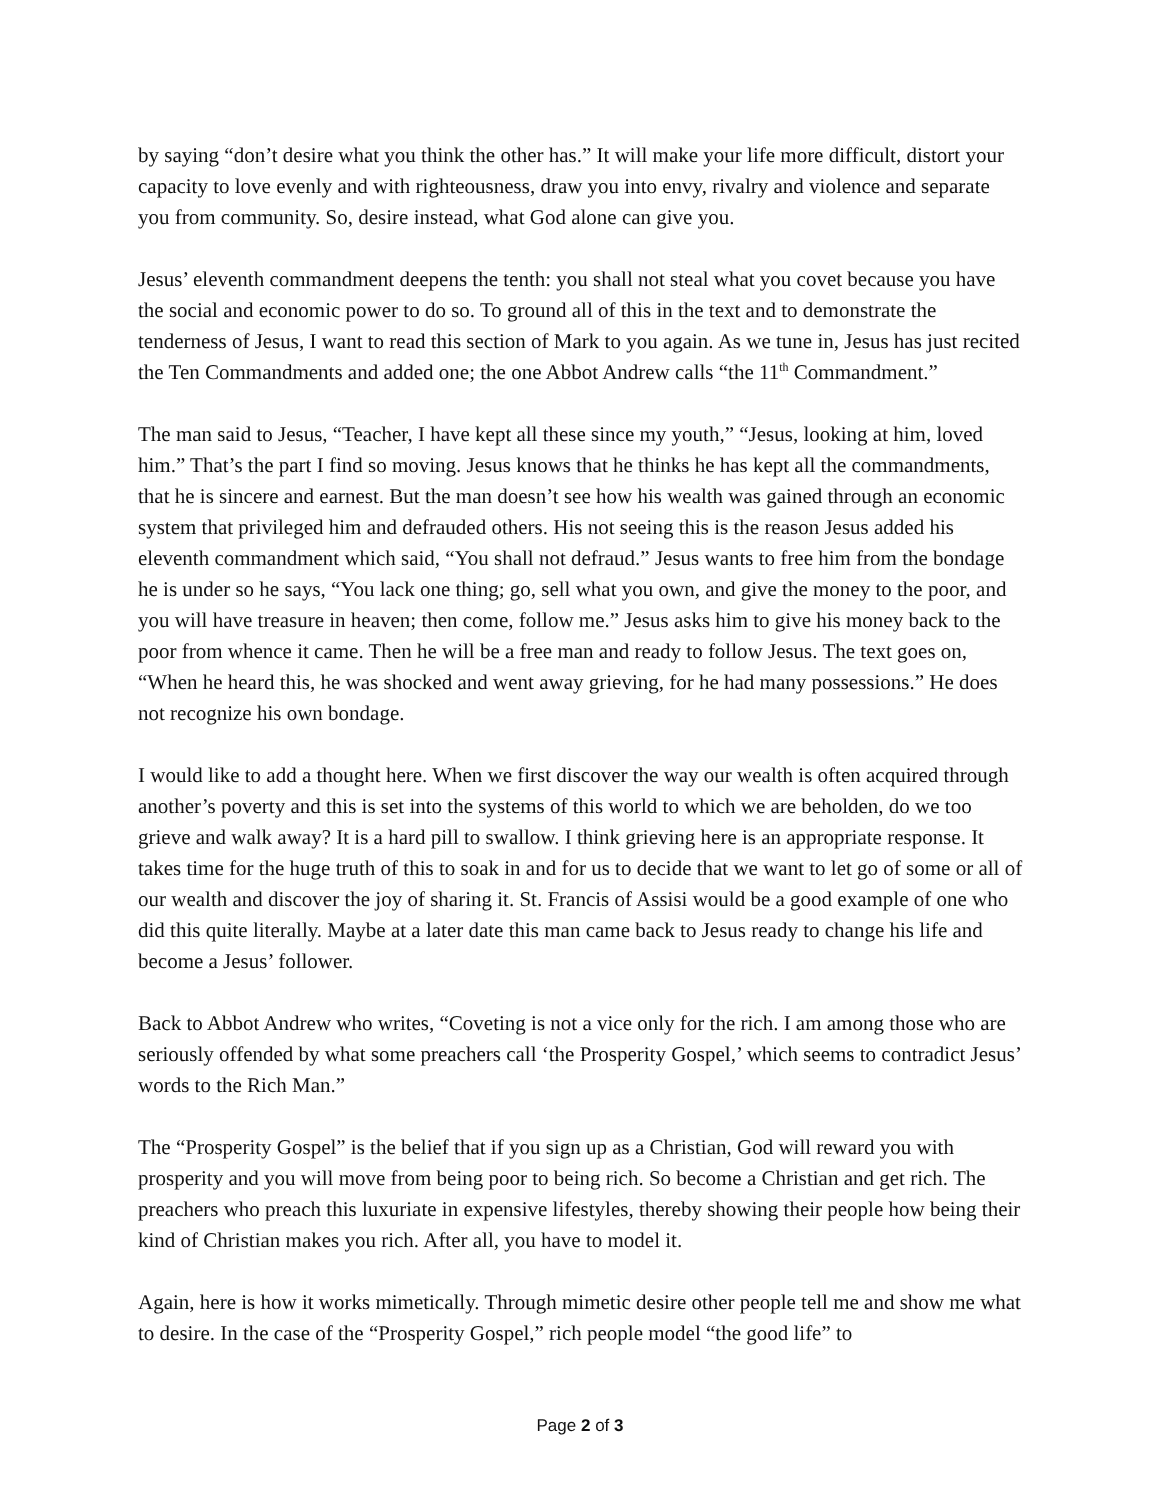by saying “don’t desire what you think the other has.” It will make your life more difficult, distort your capacity to love evenly and with righteousness, draw you into envy, rivalry and violence and separate you from community. So, desire instead, what God alone can give you.
Jesus’ eleventh commandment deepens the tenth: you shall not steal what you covet because you have the social and economic power to do so. To ground all of this in the text and to demonstrate the tenderness of Jesus, I want to read this section of Mark to you again. As we tune in, Jesus has just recited the Ten Commandments and added one; the one Abbot Andrew calls “the 11<sup>th</sup> Commandment.”
The man said to Jesus, “Teacher, I have kept all these since my youth,” “Jesus, looking at him, loved him.” That’s the part I find so moving. Jesus knows that he thinks he has kept all the commandments, that he is sincere and earnest. But the man doesn’t see how his wealth was gained through an economic system that privileged him and defrauded others. His not seeing this is the reason Jesus added his eleventh commandment which said, “You shall not defraud.” Jesus wants to free him from the bondage he is under so he says, “You lack one thing; go, sell what you own, and give the money to the poor, and you will have treasure in heaven; then come, follow me.” Jesus asks him to give his money back to the poor from whence it came. Then he will be a free man and ready to follow Jesus. The text goes on, “When he heard this, he was shocked and went away grieving, for he had many possessions.” He does not recognize his own bondage.
I would like to add a thought here. When we first discover the way our wealth is often acquired through another’s poverty and this is set into the systems of this world to which we are beholden, do we too grieve and walk away? It is a hard pill to swallow. I think grieving here is an appropriate response. It takes time for the huge truth of this to soak in and for us to decide that we want to let go of some or all of our wealth and discover the joy of sharing it. St. Francis of Assisi would be a good example of one who did this quite literally. Maybe at a later date this man came back to Jesus ready to change his life and become a Jesus’ follower.
Back to Abbot Andrew who writes, “Coveting is not a vice only for the rich. I am among those who are seriously offended by what some preachers call ‘the Prosperity Gospel,’ which seems to contradict Jesus’ words to the Rich Man.”
The “Prosperity Gospel” is the belief that if you sign up as a Christian, God will reward you with prosperity and you will move from being poor to being rich. So become a Christian and get rich. The preachers who preach this luxuriate in expensive lifestyles, thereby showing their people how being their kind of Christian makes you rich. After all, you have to model it.
Again, here is how it works mimetically. Through mimetic desire other people tell me and show me what to desire. In the case of the “Prosperity Gospel,” rich people model “the good life” to
Page 2 of 3